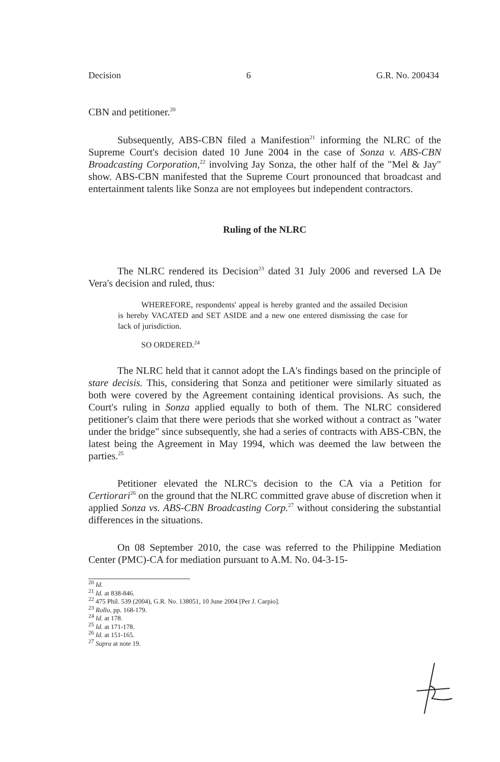Decision 6 G.R. No. 200434
CBN and petitioner.<sup>20</sup>
Subsequently, ABS-CBN filed a Manifestion<sup>21</sup> informing the NLRC of the Supreme Court's decision dated 10 June 2004 in the case of Sonza v. ABS-CBN Broadcasting Corporation,<sup>22</sup> involving Jay Sonza, the other half of the "Mel & Jay" show. ABS-CBN manifested that the Supreme Court pronounced that broadcast and entertainment talents like Sonza are not employees but independent contractors.
Ruling of the NLRC
The NLRC rendered its Decision<sup>23</sup> dated 31 July 2006 and reversed LA De Vera's decision and ruled, thus:
WHEREFORE, respondents' appeal is hereby granted and the assailed Decision is hereby VACATED and SET ASIDE and a new one entered dismissing the case for lack of jurisdiction.
SO ORDERED.<sup>24</sup>
The NLRC held that it cannot adopt the LA's findings based on the principle of stare decisis. This, considering that Sonza and petitioner were similarly situated as both were covered by the Agreement containing identical provisions. As such, the Court's ruling in Sonza applied equally to both of them. The NLRC considered petitioner's claim that there were periods that she worked without a contract as "water under the bridge" since subsequently, she had a series of contracts with ABS-CBN, the latest being the Agreement in May 1994, which was deemed the law between the parties.<sup>25</sup>
Petitioner elevated the NLRC's decision to the CA via a Petition for Certiorari<sup>26</sup> on the ground that the NLRC committed grave abuse of discretion when it applied Sonza vs. ABS-CBN Broadcasting Corp.<sup>27</sup> without considering the substantial differences in the situations.
On 08 September 2010, the case was referred to the Philippine Mediation Center (PMC)-CA for mediation pursuant to A.M. No. 04-3-15-
<sup>20</sup> Id.
<sup>21</sup> Id. at 838-846.
<sup>22</sup> 475 Phil. 539 (2004), G.R. No. 138051, 10 June 2004 [Per J. Carpio].
<sup>23</sup> Rollo, pp. 168-179.
<sup>24</sup> Id. at 178.
<sup>25</sup> Id. at 171-178.
<sup>26</sup> Id. at 151-165.
<sup>27</sup> Supra at note 19.